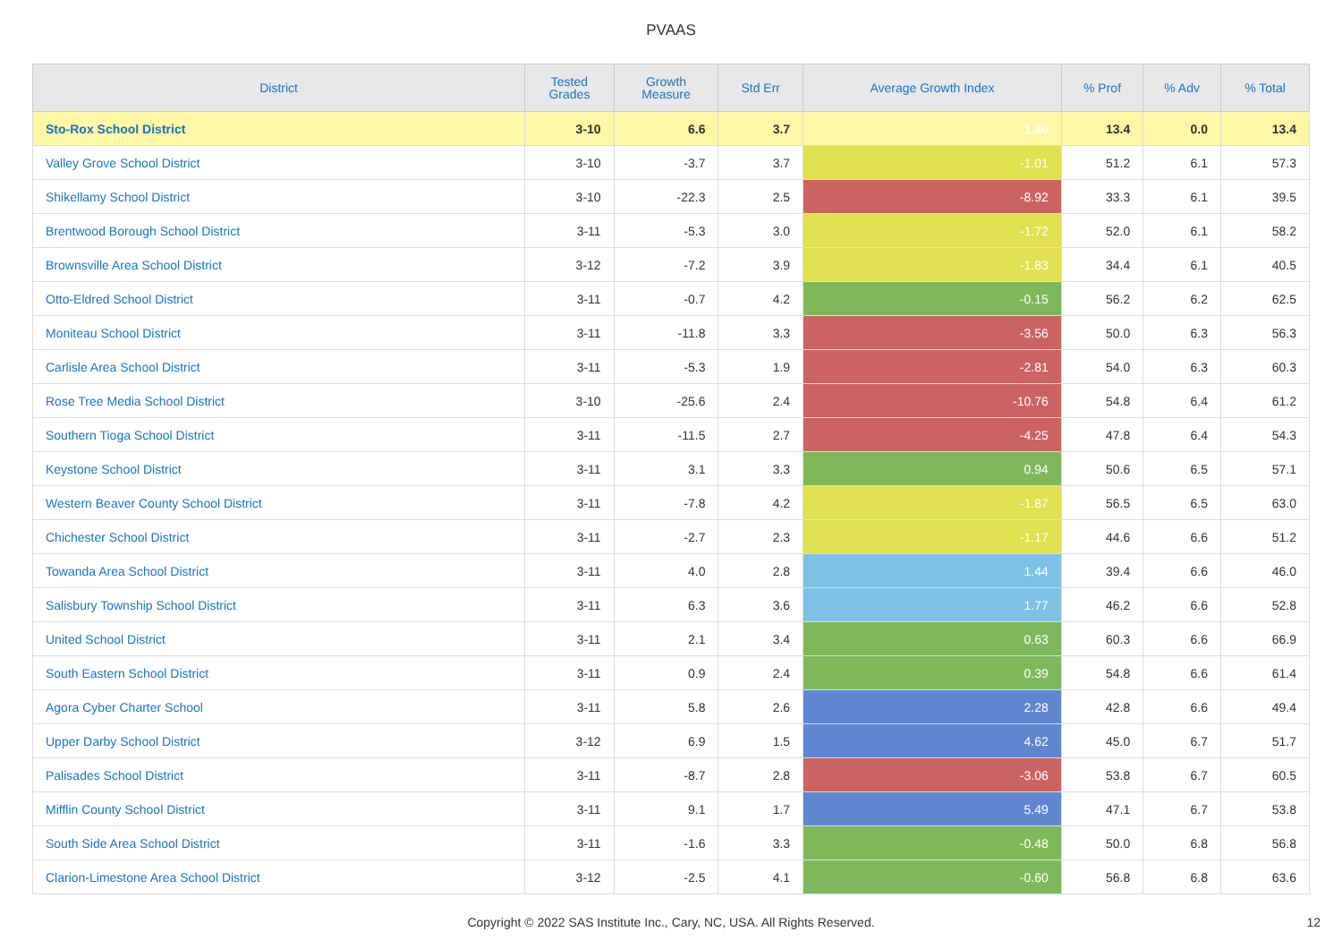PVAAS
| District | Tested Grades | Growth Measure | Std Err | Average Growth Index | % Prof | % Adv | % Total |
| --- | --- | --- | --- | --- | --- | --- | --- |
| Sto-Rox School District | 3-10 | 6.6 | 3.7 | 1.80 | 13.4 | 0.0 | 13.4 |
| Valley Grove School District | 3-10 | -3.7 | 3.7 | -1.01 | 51.2 | 6.1 | 57.3 |
| Shikellamy School District | 3-10 | -22.3 | 2.5 | -8.92 | 33.3 | 6.1 | 39.5 |
| Brentwood Borough School District | 3-11 | -5.3 | 3.0 | -1.72 | 52.0 | 6.1 | 58.2 |
| Brownsville Area School District | 3-12 | -7.2 | 3.9 | -1.83 | 34.4 | 6.1 | 40.5 |
| Otto-Eldred School District | 3-11 | -0.7 | 4.2 | -0.15 | 56.2 | 6.2 | 62.5 |
| Moniteau School District | 3-11 | -11.8 | 3.3 | -3.56 | 50.0 | 6.3 | 56.3 |
| Carlisle Area School District | 3-11 | -5.3 | 1.9 | -2.81 | 54.0 | 6.3 | 60.3 |
| Rose Tree Media School District | 3-10 | -25.6 | 2.4 | -10.76 | 54.8 | 6.4 | 61.2 |
| Southern Tioga School District | 3-11 | -11.5 | 2.7 | -4.25 | 47.8 | 6.4 | 54.3 |
| Keystone School District | 3-11 | 3.1 | 3.3 | 0.94 | 50.6 | 6.5 | 57.1 |
| Western Beaver County School District | 3-11 | -7.8 | 4.2 | -1.87 | 56.5 | 6.5 | 63.0 |
| Chichester School District | 3-11 | -2.7 | 2.3 | -1.17 | 44.6 | 6.6 | 51.2 |
| Towanda Area School District | 3-11 | 4.0 | 2.8 | 1.44 | 39.4 | 6.6 | 46.0 |
| Salisbury Township School District | 3-11 | 6.3 | 3.6 | 1.77 | 46.2 | 6.6 | 52.8 |
| United School District | 3-11 | 2.1 | 3.4 | 0.63 | 60.3 | 6.6 | 66.9 |
| South Eastern School District | 3-11 | 0.9 | 2.4 | 0.39 | 54.8 | 6.6 | 61.4 |
| Agora Cyber Charter School | 3-11 | 5.8 | 2.6 | 2.28 | 42.8 | 6.6 | 49.4 |
| Upper Darby School District | 3-12 | 6.9 | 1.5 | 4.62 | 45.0 | 6.7 | 51.7 |
| Palisades School District | 3-11 | -8.7 | 2.8 | -3.06 | 53.8 | 6.7 | 60.5 |
| Mifflin County School District | 3-11 | 9.1 | 1.7 | 5.49 | 47.1 | 6.7 | 53.8 |
| South Side Area School District | 3-11 | -1.6 | 3.3 | -0.48 | 50.0 | 6.8 | 56.8 |
| Clarion-Limestone Area School District | 3-12 | -2.5 | 4.1 | -0.60 | 56.8 | 6.8 | 63.6 |
Copyright © 2022 SAS Institute Inc., Cary, NC, USA. All Rights Reserved. 12